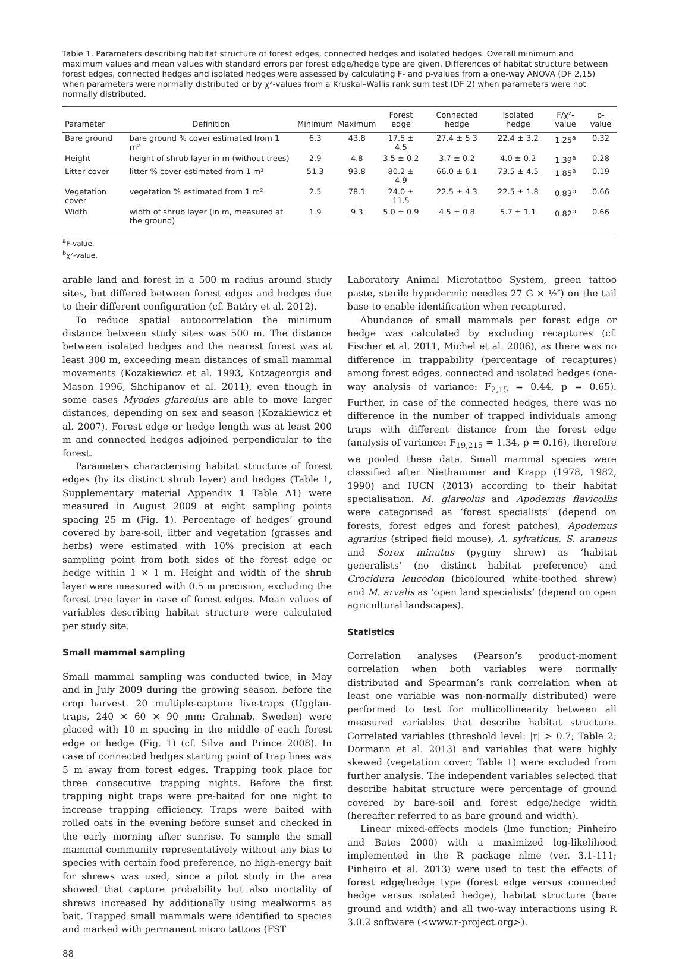Table 1. Parameters describing habitat structure of forest edges, connected hedges and isolated hedges. Overall minimum and maximum values and mean values with standard errors per forest edge/hedge type are given. Differences of habitat structure between forest edges, connected hedges and isolated hedges were assessed by calculating F- and p-values from a one-way ANOVA (DF 2,15) when parameters were normally distributed or by χ²-values from a Kruskal–Wallis rank sum test (DF 2) when parameters were not normally distributed.
| Parameter | Definition | Minimum | Maximum | Forest edge | Connected hedge | Isolated hedge | F/χ²-value | p-value |
| --- | --- | --- | --- | --- | --- | --- | --- | --- |
| Bare ground | bare ground % cover estimated from 1 m² | 6.3 | 43.8 | 17.5 ± 4.5 | 27.4 ± 5.3 | 22.4 ± 3.2 | 1.25<sup>a</sup> | 0.32 |
| Height | height of shrub layer in m (without trees) | 2.9 | 4.8 | 3.5 ± 0.2 | 3.7 ± 0.2 | 4.0 ± 0.2 | 1.39<sup>a</sup> | 0.28 |
| Litter cover | litter % cover estimated from 1 m² | 51.3 | 93.8 | 80.2 ± 4.9 | 66.0 ± 6.1 | 73.5 ± 4.5 | 1.85<sup>a</sup> | 0.19 |
| Vegetation cover | vegetation % estimated from 1 m² | 2.5 | 78.1 | 24.0 ± 11.5 | 22.5 ± 4.3 | 22.5 ± 1.8 | 0.83<sup>b</sup> | 0.66 |
| Width | width of shrub layer (in m, measured at the ground) | 1.9 | 9.3 | 5.0 ± 0.9 | 4.5 ± 0.8 | 5.7 ± 1.1 | 0.82<sup>b</sup> | 0.66 |
<sup>a</sup> F-value.
<sup>b</sup> χ²-value.
arable land and forest in a 500 m radius around study sites, but differed between forest edges and hedges due to their different configuration (cf. Batáry et al. 2012).
To reduce spatial autocorrelation the minimum distance between study sites was 500 m. The distance between isolated hedges and the nearest forest was at least 300 m, exceeding mean distances of small mammal movements (Kozakiewicz et al. 1993, Kotzageorgis and Mason 1996, Shchipanov et al. 2011), even though in some cases Myodes glareolus are able to move larger distances, depending on sex and season (Kozakiewicz et al. 2007). Forest edge or hedge length was at least 200 m and connected hedges adjoined perpendicular to the forest.
Parameters characterising habitat structure of forest edges (by its distinct shrub layer) and hedges (Table 1, Supplementary material Appendix 1 Table A1) were measured in August 2009 at eight sampling points spacing 25 m (Fig. 1). Percentage of hedges’ ground covered by bare-soil, litter and vegetation (grasses and herbs) were estimated with 10% precision at each sampling point from both sides of the forest edge or hedge within 1 × 1 m. Height and width of the shrub layer were measured with 0.5 m precision, excluding the forest tree layer in case of forest edges. Mean values of variables describing habitat structure were calculated per study site.
Small mammal sampling
Small mammal sampling was conducted twice, in May and in July 2009 during the growing season, before the crop harvest. 20 multiple-capture live-traps (Ugglan-traps, 240 × 60 × 90 mm; Grahnab, Sweden) were placed with 10 m spacing in the middle of each forest edge or hedge (Fig. 1) (cf. Silva and Prince 2008). In case of connected hedges starting point of trap lines was 5 m away from forest edges. Trapping took place for three consecutive trapping nights. Before the first trapping night traps were pre-baited for one night to increase trapping efficiency. Traps were baited with rolled oats in the evening before sunset and checked in the early morning after sunrise. To sample the small mammal community representatively without any bias to species with certain food preference, no high-energy bait for shrews was used, since a pilot study in the area showed that capture probability but also mortality of shrews increased by additionally using mealworms as bait. Trapped small mammals were identified to species and marked with permanent micro tattoos (FST
Laboratory Animal Microtattoo System, green tattoo paste, sterile hypodermic needles 27 G × ½″) on the tail base to enable identification when recaptured.
Abundance of small mammals per forest edge or hedge was calculated by excluding recaptures (cf. Fischer et al. 2011, Michel et al. 2006), as there was no difference in trappability (percentage of recaptures) among forest edges, connected and isolated hedges (one-way analysis of variance: F<sub>2,15</sub> = 0.44, p = 0.65). Further, in case of the connected hedges, there was no difference in the number of trapped individuals among traps with different distance from the forest edge (analysis of variance: F<sub>19,215</sub> = 1.34, p = 0.16), therefore we pooled these data. Small mammal species were classified after Niethammer and Krapp (1978, 1982, 1990) and IUCN (2013) according to their habitat specialisation. M. glareolus and Apodemus flavicollis were categorised as ‘forest specialists’ (depend on forests, forest edges and forest patches), Apodemus agrarius (striped field mouse), A. sylvaticus, S. araneus and Sorex minutus (pygmy shrew) as ‘habitat generalists’ (no distinct habitat preference) and Crocidura leucodon (bicoloured white-toothed shrew) and M. arvalis as ‘open land specialists’ (depend on open agricultural landscapes).
Statistics
Correlation analyses (Pearson’s product-moment correlation when both variables were normally distributed and Spearman’s rank correlation when at least one variable was non-normally distributed) were performed to test for multicollinearity between all measured variables that describe habitat structure. Correlated variables (threshold level: |r| > 0.7; Table 2; Dormann et al. 2013) and variables that were highly skewed (vegetation cover; Table 1) were excluded from further analysis. The independent variables selected that describe habitat structure were percentage of ground covered by bare-soil and forest edge/hedge width (hereafter referred to as bare ground and width).
Linear mixed-effects models (lme function; Pinheiro and Bates 2000) with a maximized log-likelihood implemented in the R package nlme (ver. 3.1-111; Pinheiro et al. 2013) were used to test the effects of forest edge/hedge type (forest edge versus connected hedge versus isolated hedge), habitat structure (bare ground and width) and all two-way interactions using R 3.0.2 software (<www.r-project.org>).
88